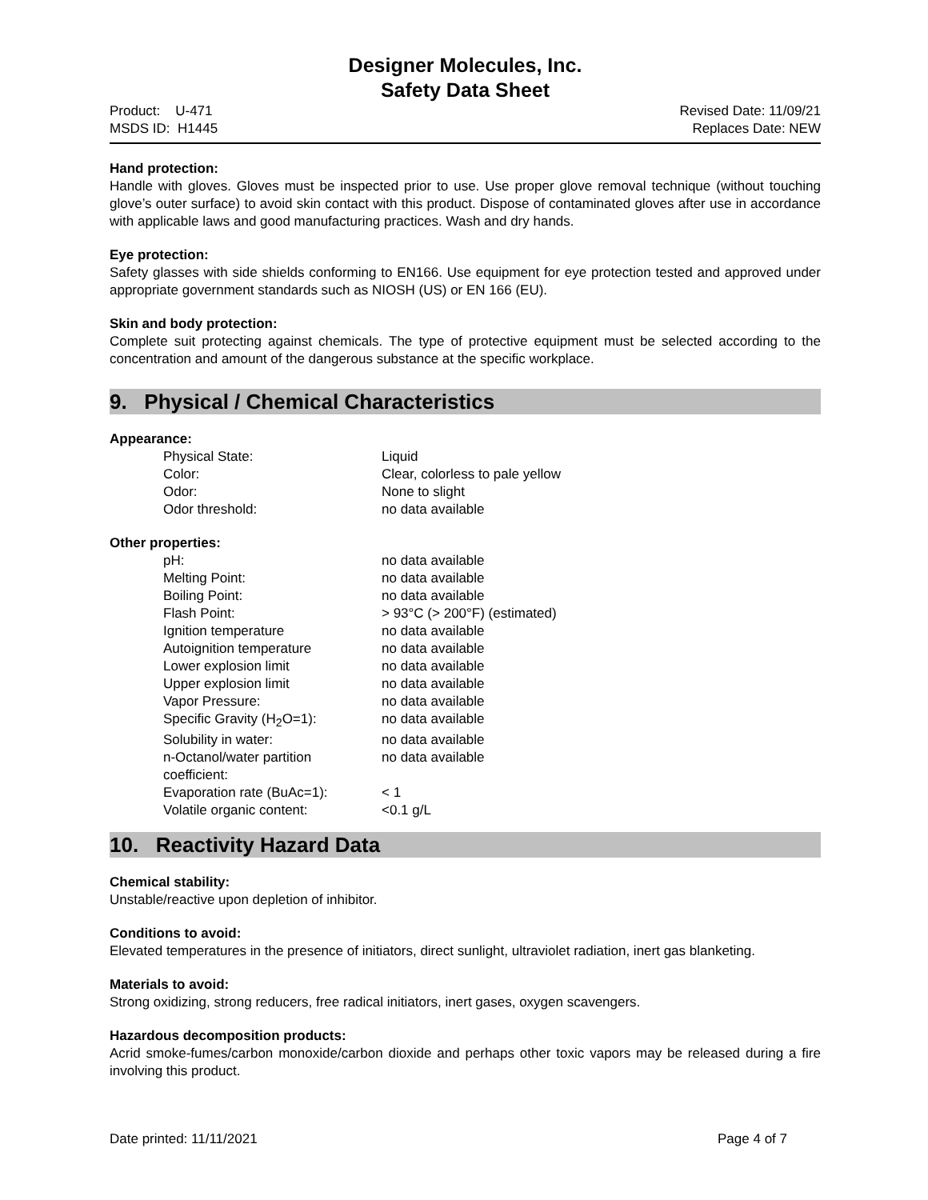Designer Molecules, Inc.
Safety Data Sheet
Product: U-471
MSDS ID: H1445
Revised Date: 11/09/21
Replaces Date: NEW
Hand protection:
Handle with gloves. Gloves must be inspected prior to use. Use proper glove removal technique (without touching glove’s outer surface) to avoid skin contact with this product. Dispose of contaminated gloves after use in accordance with applicable laws and good manufacturing practices. Wash and dry hands.
Eye protection:
Safety glasses with side shields conforming to EN166. Use equipment for eye protection tested and approved under appropriate government standards such as NIOSH (US) or EN 166 (EU).
Skin and body protection:
Complete suit protecting against chemicals. The type of protective equipment must be selected according to the concentration and amount of the dangerous substance at the specific workplace.
9. Physical / Chemical Characteristics
Appearance:
| Physical State: | Liquid |
| Color: | Clear, colorless to pale yellow |
| Odor: | None to slight |
| Odor threshold: | no data available |
Other properties:
| pH: | no data available |
| Melting Point: | no data available |
| Boiling Point: | no data available |
| Flash Point: | > 93°C (> 200°F) (estimated) |
| Ignition temperature | no data available |
| Autoignition temperature | no data available |
| Lower explosion limit | no data available |
| Upper explosion limit | no data available |
| Vapor Pressure: | no data available |
| Specific Gravity (H<sub>2</sub>O=1): | no data available |
| Solubility in water: | no data available |
| n-Octanol/water partition coefficient: | no data available |
| Evaporation rate (BuAc=1): | < 1 |
| Volatile organic content: | <0.1 g/L |
10. Reactivity Hazard Data
Chemical stability:
Unstable/reactive upon depletion of inhibitor.
Conditions to avoid:
Elevated temperatures in the presence of initiators, direct sunlight, ultraviolet radiation, inert gas blanketing.
Materials to avoid:
Strong oxidizing, strong reducers, free radical initiators, inert gases, oxygen scavengers.
Hazardous decomposition products:
Acrid smoke-fumes/carbon monoxide/carbon dioxide and perhaps other toxic vapors may be released during a fire involving this product.
Date printed: 11/11/2021 Page 4 of 7